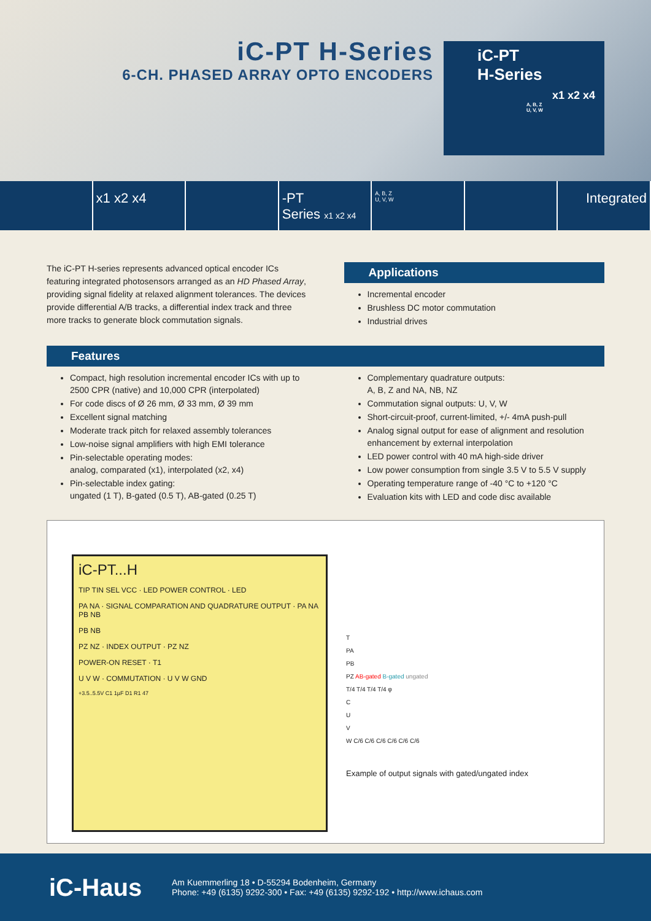iC-PT H-Series
6-CH. PHASED ARRAY OPTO ENCODERS
iC-PT
H-Series
x1 x2 x4
A, B, Z
U, V, W
x1 x2 x4 -PT
Series x1 x2 x4
A, B, Z
U, V, W
Integrated
The iC-PT H-series represents advanced optical encoder ICs featuring integrated photosensors arranged as an HD Phased Array, providing signal fidelity at relaxed alignment tolerances. The devices provide differential A/B tracks, a differential index track and three more tracks to generate block commutation signals.
Applications
Incremental encoder
Brushless DC motor commutation
Industrial drives
Features
Compact, high resolution incremental encoder ICs with up to 2500 CPR (native) and 10,000 CPR (interpolated)
For code discs of Ø 26 mm, Ø 33 mm, Ø 39 mm
Excellent signal matching
Moderate track pitch for relaxed assembly tolerances
Low-noise signal amplifiers with high EMI tolerance
Pin-selectable operating modes:
analog, comparated (x1), interpolated (x2, x4)
Pin-selectable index gating:
ungated (1 T), B-gated (0.5 T), AB-gated (0.25 T)
Complementary quadrature outputs:
A, B, Z and NA, NB, NZ
Commutation signal outputs: U, V, W
Short-circuit-proof, current-limited, +/- 4mA push-pull
Analog signal output for ease of alignment and resolution enhancement by external interpolation
LED power control with 40 mA high-side driver
Low power consumption from single 3.5 V to 5.5 V supply
Operating temperature range of -40 °C to +120 °C
Evaluation kits with LED and code disc available
iC-PT...H
TIP TIN SEL VCC · LED POWER CONTROL · LED
PA NA · SIGNAL COMPARATION AND QUADRATURE OUTPUT · PA NA PB NB
PB NB
PZ NZ · INDEX OUTPUT · PZ NZ
POWER-ON RESET · T1
U V W · COMMUTATION · U V W GND
+3.5..5.5V C1 1µF D1 R1 47
T
PA
PB
PZ AB-gated B-gated ungated
T/4 T/4 T/4 T/4 φ
C
U
V
W C/6 C/6 C/6 C/6 C/6 C/6
Example of output signals with gated/ungated index
iC-Haus
Am Kuemmerling 18 • D-55294 Bodenheim, Germany
Phone: +49 (6135) 9292-300 • Fax: +49 (6135) 9292-192 • http://www.ichaus.com